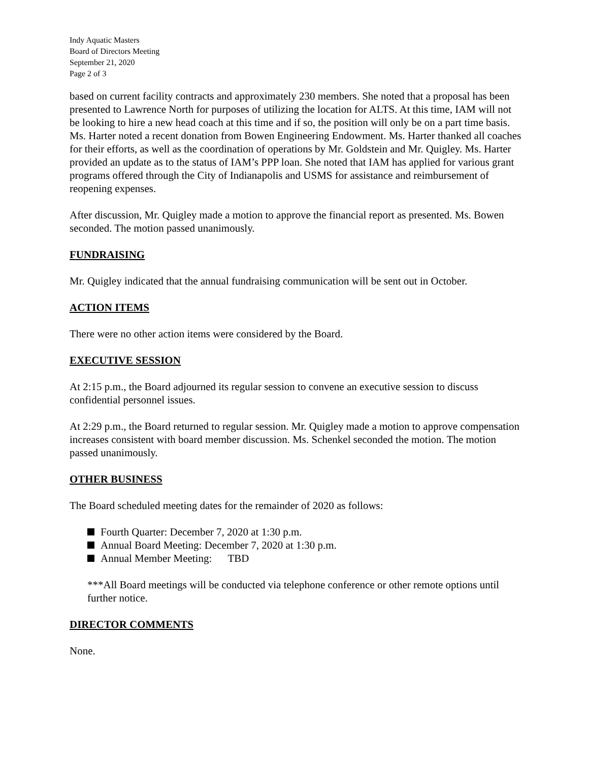Indy Aquatic Masters
Board of Directors Meeting
September 21, 2020
Page 2 of 3
based on current facility contracts and approximately 230 members. She noted that a proposal has been presented to Lawrence North for purposes of utilizing the location for ALTS. At this time, IAM will not be looking to hire a new head coach at this time and if so, the position will only be on a part time basis. Ms. Harter noted a recent donation from Bowen Engineering Endowment. Ms. Harter thanked all coaches for their efforts, as well as the coordination of operations by Mr. Goldstein and Mr. Quigley. Ms. Harter provided an update as to the status of IAM’s PPP loan. She noted that IAM has applied for various grant programs offered through the City of Indianapolis and USMS for assistance and reimbursement of reopening expenses.
After discussion, Mr. Quigley made a motion to approve the financial report as presented. Ms. Bowen seconded. The motion passed unanimously.
FUNDRAISING
Mr. Quigley indicated that the annual fundraising communication will be sent out in October.
ACTION ITEMS
There were no other action items were considered by the Board.
EXECUTIVE SESSION
At 2:15 p.m., the Board adjourned its regular session to convene an executive session to discuss confidential personnel issues.
At 2:29 p.m., the Board returned to regular session. Mr. Quigley made a motion to approve compensation increases consistent with board member discussion. Ms. Schenkel seconded the motion. The motion passed unanimously.
OTHER BUSINESS
The Board scheduled meeting dates for the remainder of 2020 as follows:
Fourth Quarter: December 7, 2020 at 1:30 p.m.
Annual Board Meeting: December 7, 2020 at 1:30 p.m.
Annual Member Meeting: TBD
***All Board meetings will be conducted via telephone conference or other remote options until further notice.
DIRECTOR COMMENTS
None.